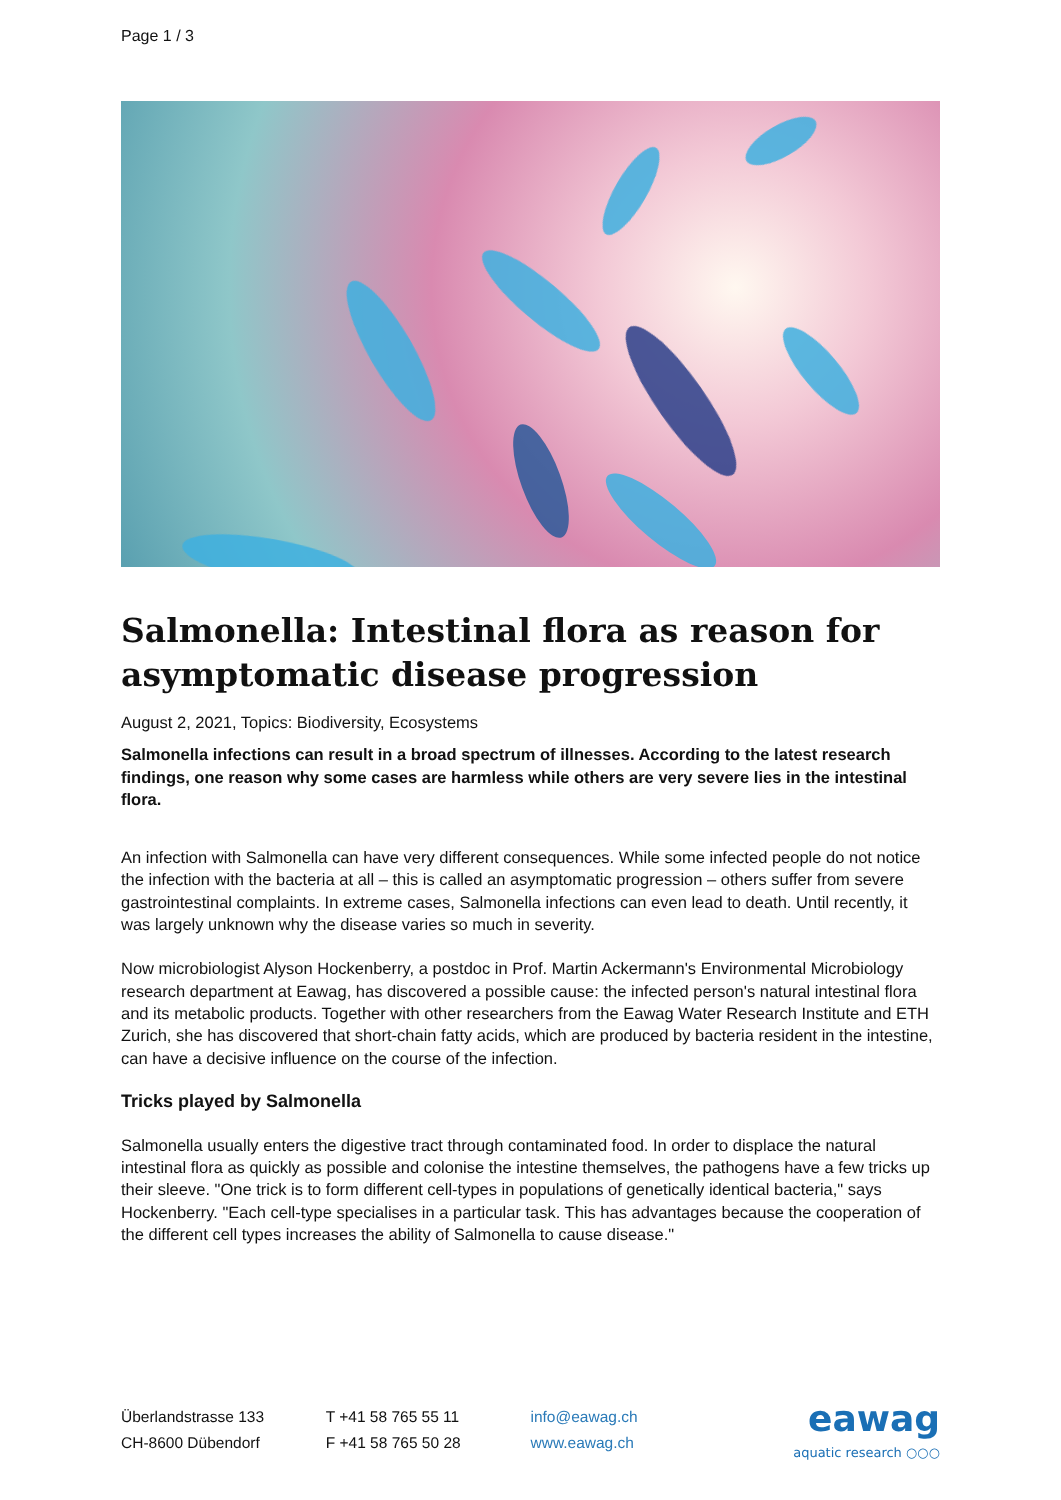Page 1 / 3
Salmonella: Intestinal flora as reason for asymptomatic disease progression
August 2, 2021, Topics: Biodiversity, Ecosystems
Salmonella infections can result in a broad spectrum of illnesses. According to the latest research findings, one reason why some cases are harmless while others are very severe lies in the intestinal flora.
An infection with Salmonella can have very different consequences. While some infected people do not notice the infection with the bacteria at all – this is called an asymptomatic progression – others suffer from severe gastrointestinal complaints. In extreme cases, Salmonella infections can even lead to death. Until recently, it was largely unknown why the disease varies so much in severity.
Now microbiologist Alyson Hockenberry, a postdoc in Prof. Martin Ackermann's Environmental Microbiology research department at Eawag, has discovered a possible cause: the infected person's natural intestinal flora and its metabolic products. Together with other researchers from the Eawag Water Research Institute and ETH Zurich, she has discovered that short-chain fatty acids, which are produced by bacteria resident in the intestine, can have a decisive influence on the course of the infection.
Tricks played by Salmonella
Salmonella usually enters the digestive tract through contaminated food. In order to displace the natural intestinal flora as quickly as possible and colonise the intestine themselves, the pathogens have a few tricks up their sleeve. "One trick is to form different cell-types in populations of genetically identical bacteria," says Hockenberry. "Each cell-type specialises in a particular task. This has advantages because the cooperation of the different cell types increases the ability of Salmonella to cause disease."
Überlandstrasse 133
CH-8600 Dübendorf
T +41 58 765 55 11
F +41 58 765 50 28
info@eawag.ch
www.eawag.ch
eawag
aquatic research ○○○